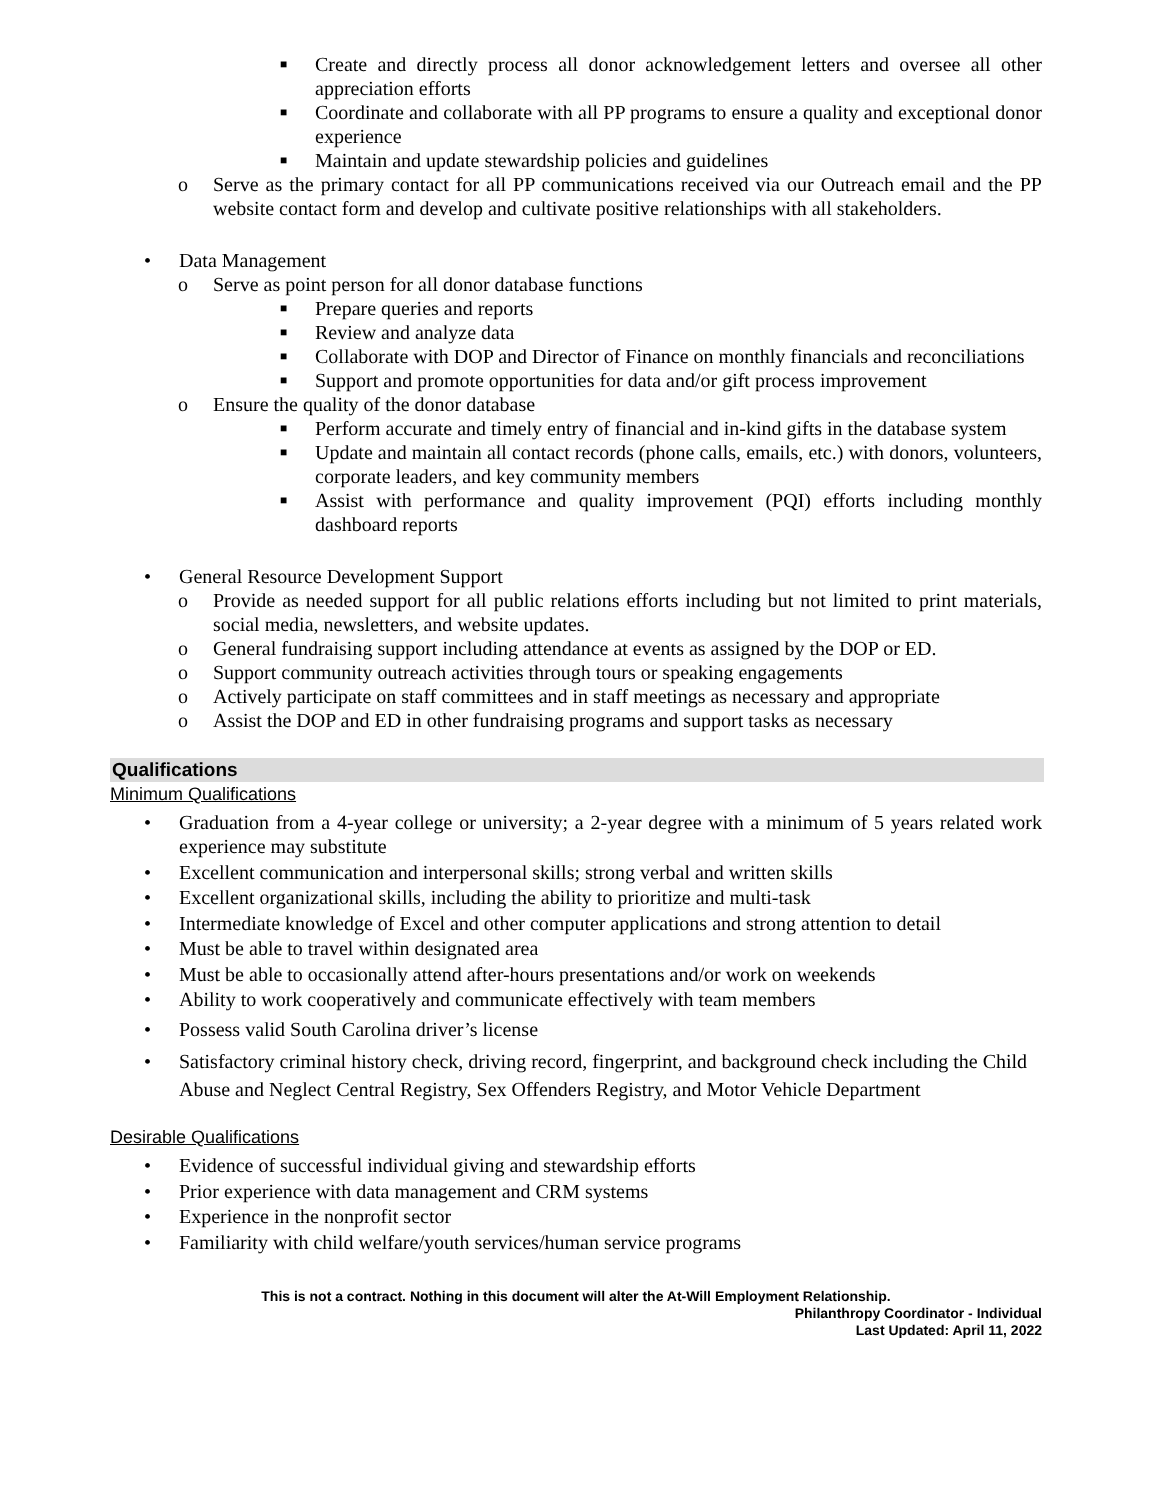■ Create and directly process all donor acknowledgement letters and oversee all other appreciation efforts
■ Coordinate and collaborate with all PP programs to ensure a quality and exceptional donor experience
■ Maintain and update stewardship policies and guidelines
o Serve as the primary contact for all PP communications received via our Outreach email and the PP website contact form and develop and cultivate positive relationships with all stakeholders.
• Data Management
o Serve as point person for all donor database functions
■ Prepare queries and reports
■ Review and analyze data
■ Collaborate with DOP and Director of Finance on monthly financials and reconciliations
■ Support and promote opportunities for data and/or gift process improvement
o Ensure the quality of the donor database
■ Perform accurate and timely entry of financial and in-kind gifts in the database system
■ Update and maintain all contact records (phone calls, emails, etc.) with donors, volunteers, corporate leaders, and key community members
■ Assist with performance and quality improvement (PQI) efforts including monthly dashboard reports
• General Resource Development Support
o Provide as needed support for all public relations efforts including but not limited to print materials, social media, newsletters, and website updates.
o General fundraising support including attendance at events as assigned by the DOP or ED.
o Support community outreach activities through tours or speaking engagements
o Actively participate on staff committees and in staff meetings as necessary and appropriate
o Assist the DOP and ED in other fundraising programs and support tasks as necessary
Qualifications
Minimum Qualifications
• Graduation from a 4-year college or university; a 2-year degree with a minimum of 5 years related work experience may substitute
• Excellent communication and interpersonal skills; strong verbal and written skills
• Excellent organizational skills, including the ability to prioritize and multi-task
• Intermediate knowledge of Excel and other computer applications and strong attention to detail
• Must be able to travel within designated area
• Must be able to occasionally attend after-hours presentations and/or work on weekends
• Ability to work cooperatively and communicate effectively with team members
• Possess valid South Carolina driver’s license
• Satisfactory criminal history check, driving record, fingerprint, and background check including the Child Abuse and Neglect Central Registry, Sex Offenders Registry, and Motor Vehicle Department
Desirable Qualifications
• Evidence of successful individual giving and stewardship efforts
• Prior experience with data management and CRM systems
• Experience in the nonprofit sector
• Familiarity with child welfare/youth services/human service programs
This is not a contract. Nothing in this document will alter the At-Will Employment Relationship.
Philanthropy Coordinator - Individual
Last Updated: April 11, 2022